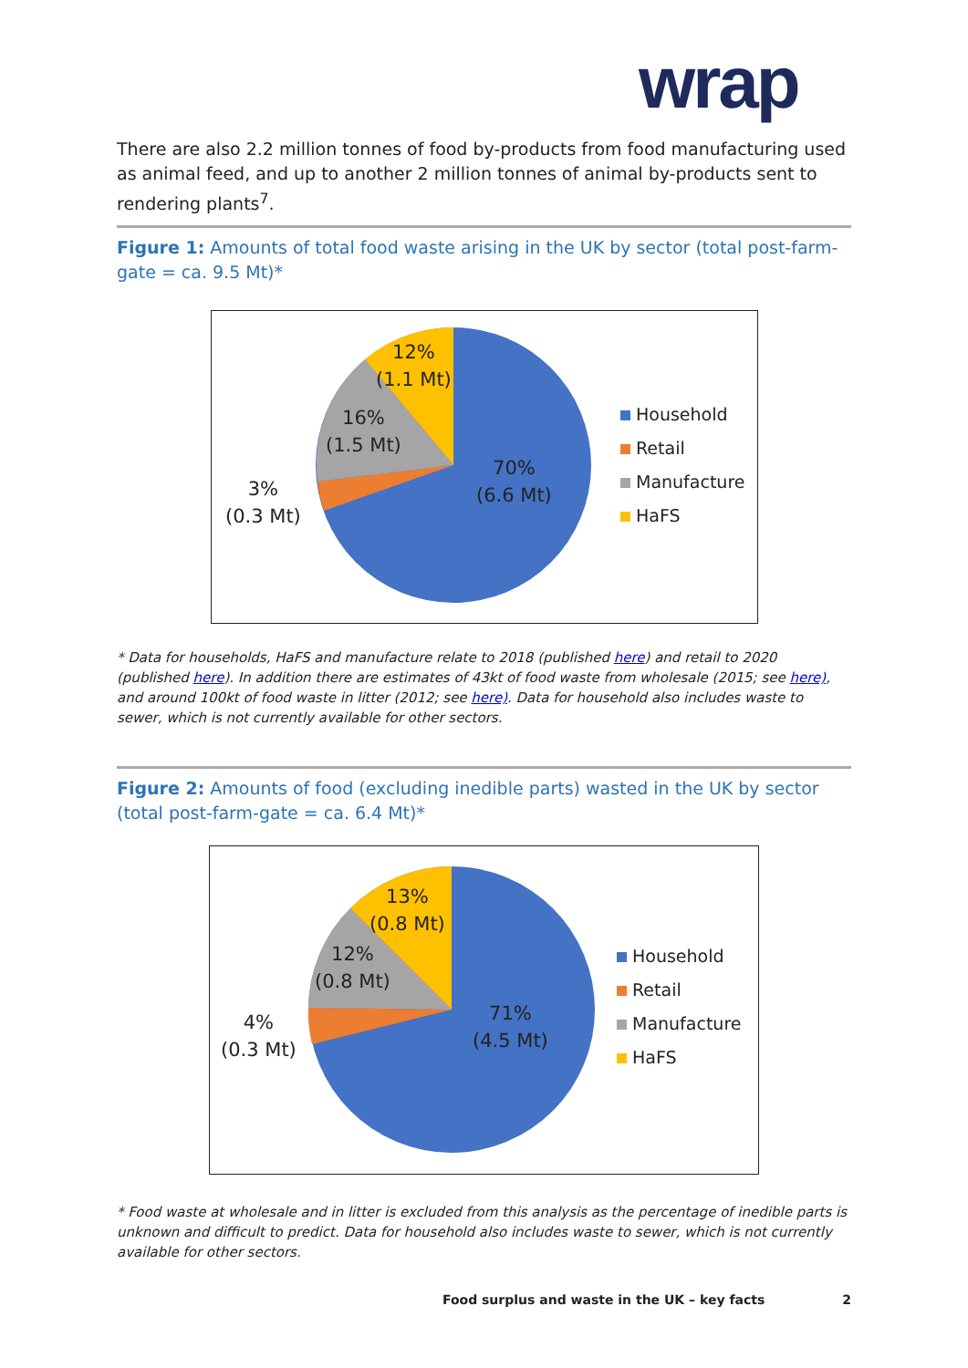wrap
There are also 2.2 million tonnes of food by-products from food manufacturing used as animal feed, and up to another 2 million tonnes of animal by-products sent to rendering plants<sup>7</sup>.
Figure 1: Amounts of total food waste arising in the UK by sector (total post-farm-gate = ca. 9.5 Mt)*
12%
(1.1 Mt)
16%
(1.5 Mt)
3%
(0.3 Mt)
70%
(6.6 Mt)
Household
Retail
Manufacture
HaFS
* Data for households, HaFS and manufacture relate to 2018 (published here) and retail to 2020 (published here). In addition there are estimates of 43kt of food waste from wholesale (2015; see here), and around 100kt of food waste in litter (2012; see here). Data for household also includes waste to sewer, which is not currently available for other sectors.
Figure 2: Amounts of food (excluding inedible parts) wasted in the UK by sector (total post-farm-gate = ca. 6.4 Mt)*
13%
(0.8 Mt)
12%
(0.8 Mt)
4%
(0.3 Mt)
71%
(4.5 Mt)
Household
Retail
Manufacture
HaFS
* Food waste at wholesale and in litter is excluded from this analysis as the percentage of inedible parts is unknown and difficult to predict. Data for household also includes waste to sewer, which is not currently available for other sectors.
Food surplus and waste in the UK – key facts 2